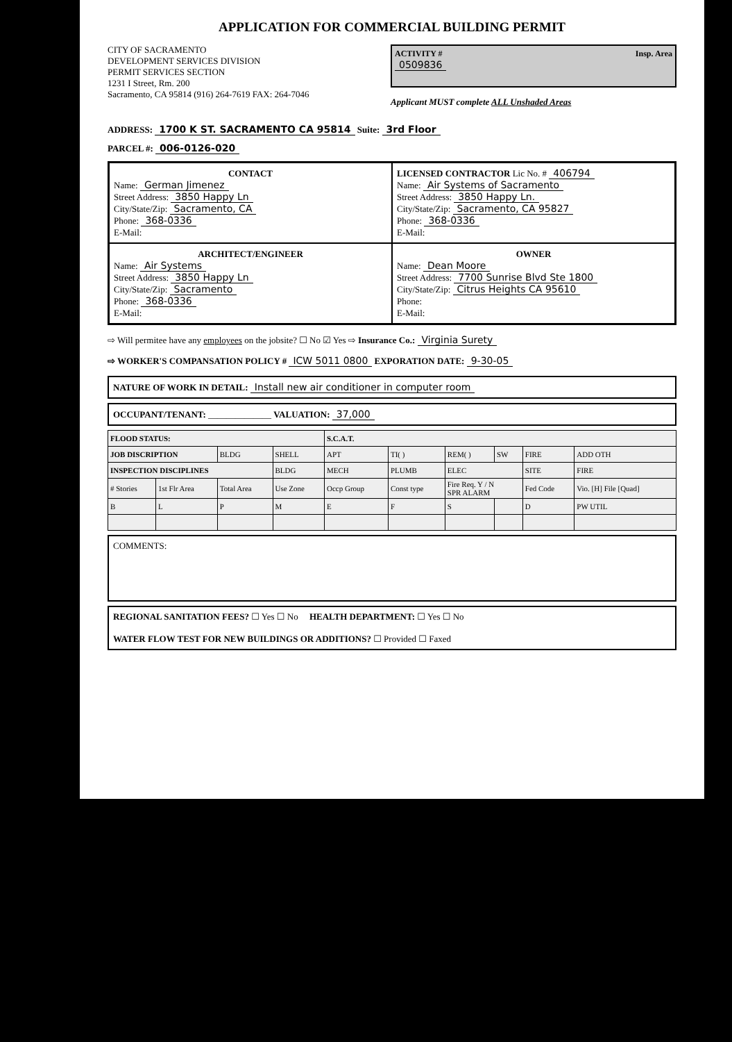APPLICATION FOR COMMERCIAL BUILDING PERMIT
CITY OF SACRAMENTO
DEVELOPMENT SERVICES DIVISION
PERMIT SERVICES SECTION
1231 I Street, Rm. 200
Sacramento, CA 95814 (916) 264-7619 FAX: 264-7046
ACTIVITY # Insp. Area
0509836
Applicant MUST complete ALL Unshaded Areas
ADDRESS: 1700 K ST. SACRAMENTO CA 95814 Suite: 3rd Floor
PARCEL #: 006-0126-020
CONTACT
Name: German Jimenez
Street Address: 3850 Happy Ln
City/State/Zip: Sacramento, CA
Phone: 368-0336
E-Mail:
LICENSED CONTRACTOR Lic No. # 406794
Name: Air Systems of Sacramento
Street Address: 3850 Happy Ln.
City/State/Zip: Sacramento, CA 95827
Phone: 368-0336
E-Mail:
ARCHITECT/ENGINEER
Name: Air Systems
Street Address: 3850 Happy Ln
City/State/Zip: Sacramento
Phone: 368-0336
E-Mail:
OWNER
Name: Dean Moore
Street Address: 7700 Sunrise Blvd Ste 1800
City/State/Zip: Citrus Heights CA 95610
Phone:
E-Mail:
⇨ Will permitee have any employees on the jobsite? ☐ No ☑ Yes ⇨ Insurance Co.: Virginia Surety
⇨ WORKER'S COMPANSATION POLICY # ICW 5011 0800 EXPORATION DATE: 9-30-05
NATURE OF WORK IN DETAIL: Install new air conditioner in computer room
OCCUPANT/TENANT: ______________ VALUATION: 37,000
| FLOOD STATUS: | | | | S.C.A.T. | | | | | |
| JOB DISCRIPTION | | BLDG | SHELL | APT | TI( ) | REM( ) | SW | FIRE | ADD OTH |
| INSPECTION DISCIPLINES | | | BLDG | MECH | PLUMB | ELEC | | SITE | FIRE |
| # Stories | 1st Flr Area | Total Area | Use Zone | Occp Group | Const type | Fire Req. Y / N SPR ALARM | | Fed Code | Vio. [H] File [Quad] |
| B | L | P | M | E | F | S | | D | PW UTIL |
COMMENTS:
REGIONAL SANITATION FEES? ☐ Yes ☐ No HEALTH DEPARTMENT: ☐ Yes ☐ No
WATER FLOW TEST FOR NEW BUILDINGS OR ADDITIONS? ☐ Provided ☐ Faxed